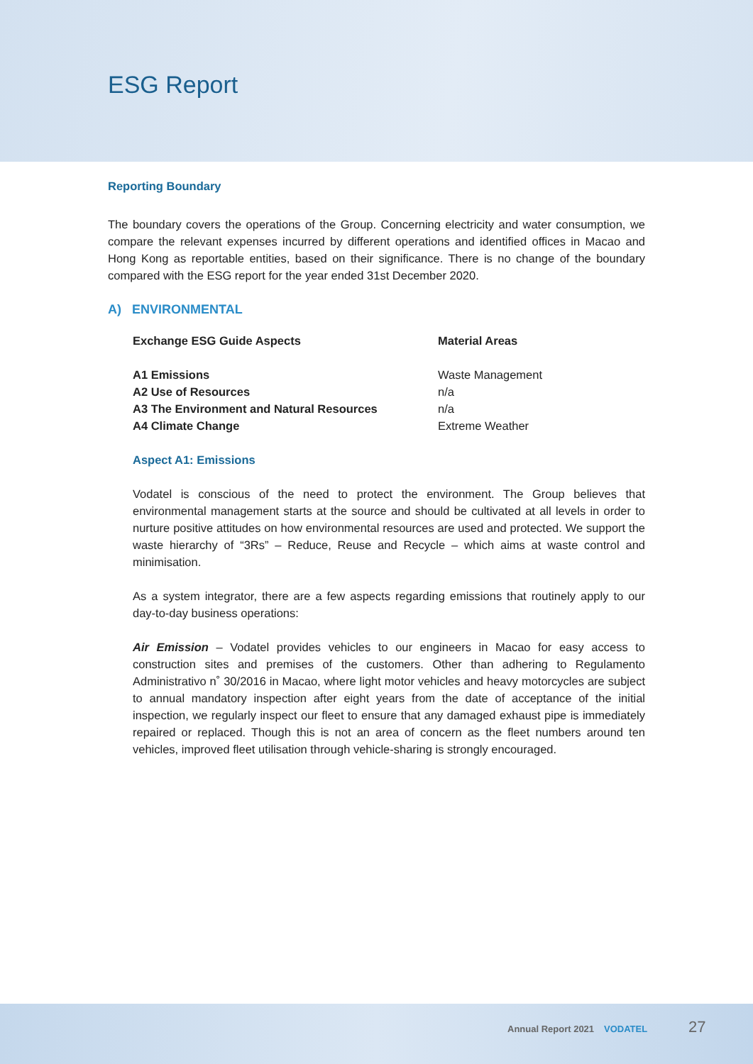ESG Report
Reporting Boundary
The boundary covers the operations of the Group. Concerning electricity and water consumption, we compare the relevant expenses incurred by different operations and identified offices in Macao and Hong Kong as reportable entities, based on their significance. There is no change of the boundary compared with the ESG report for the year ended 31st December 2020.
A) ENVIRONMENTAL
| Exchange ESG Guide Aspects | Material Areas |
| --- | --- |
| A1 Emissions | Waste Management |
| A2 Use of Resources | n/a |
| A3 The Environment and Natural Resources | n/a |
| A4 Climate Change | Extreme Weather |
Aspect A1: Emissions
Vodatel is conscious of the need to protect the environment. The Group believes that environmental management starts at the source and should be cultivated at all levels in order to nurture positive attitudes on how environmental resources are used and protected. We support the waste hierarchy of “3Rs” – Reduce, Reuse and Recycle – which aims at waste control and minimisation.
As a system integrator, there are a few aspects regarding emissions that routinely apply to our day-to-day business operations:
Air Emission – Vodatel provides vehicles to our engineers in Macao for easy access to construction sites and premises of the customers. Other than adhering to Regulamento Administrativo n˚ 30/2016 in Macao, where light motor vehicles and heavy motorcycles are subject to annual mandatory inspection after eight years from the date of acceptance of the initial inspection, we regularly inspect our fleet to ensure that any damaged exhaust pipe is immediately repaired or replaced. Though this is not an area of concern as the fleet numbers around ten vehicles, improved fleet utilisation through vehicle-sharing is strongly encouraged.
Annual Report 2021 VODATEL 27